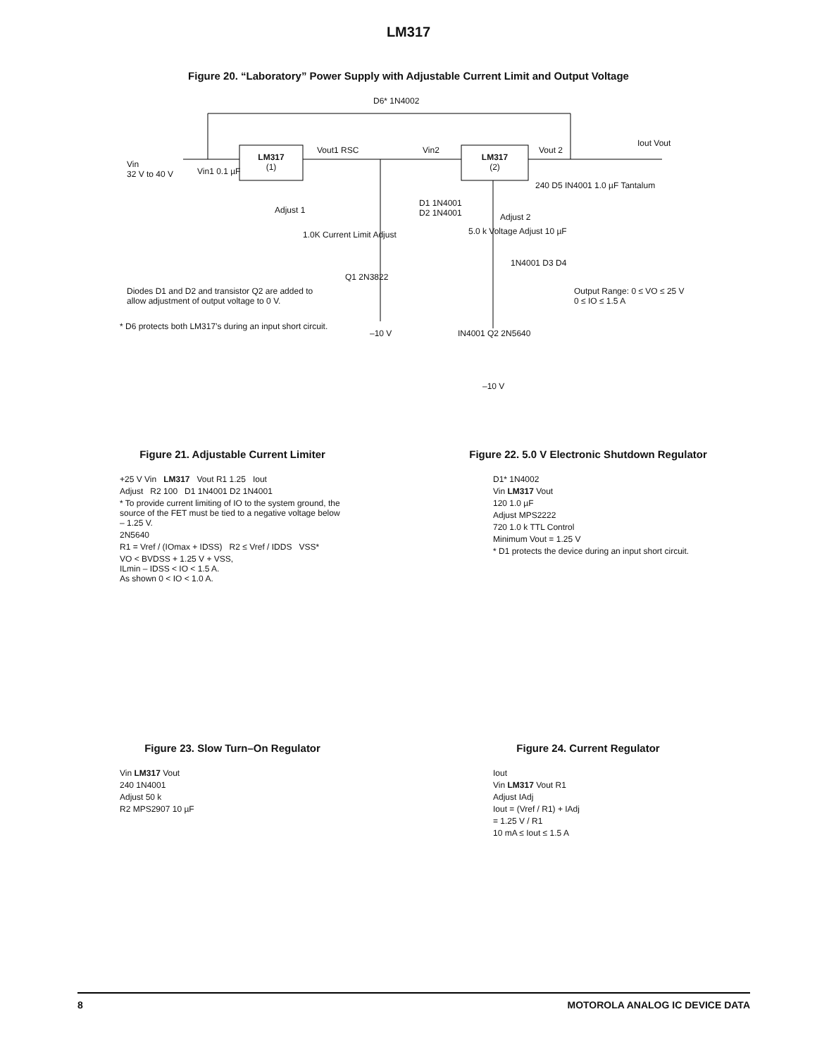LM317
Figure 20. “Laboratory” Power Supply with Adjustable Current Limit and Output Voltage
D6* 1N4002
Vin
32 V to 40 V
LM317
(1)
LM317
(2)
Vin1 0.1 µF
Vout1 RSC Vin2 Vout 2
Iout Vout
Adjust 1
D1 1N4001
D2 1N4001
1.0K Current Limit Adjust
Q1 2N3822
–10 V
240 D5 IN4001 1.0 µF Tantalum
Adjust 2
5.0 k Voltage Adjust 10 µF
1N4001 D3 D4
Output Range: 0 ≤ VO ≤ 25 V
0 ≤ IO ≤ 1.5 A
Diodes D1 and D2 and transistor Q2 are added to
allow adjustment of output voltage to 0 V.
* D6 protects both LM317’s during an input short circuit.
IN4001 Q2 2N5640
–10 V
Figure 21. Adjustable Current Limiter
+25 V Vin LM317 Vout R1 1.25 Iout
Adjust R2 100 D1 1N4001 D2 1N4001
* To provide current limiting of IO to the system ground, the source of the FET must be tied to a negative voltage below – 1.25 V.
2N5640
R1 = Vref / (IOmax + IDSS) R2 ≤ Vref / IDDS VSS*
VO < BVDSS + 1.25 V + VSS,
ILmin – IDSS < IO < 1.5 A.
As shown 0 < IO < 1.0 A.
Figure 22. 5.0 V Electronic Shutdown Regulator
D1* 1N4002
Vin LM317 Vout
120 1.0 µF
Adjust MPS2222
720 1.0 k TTL Control
Minimum Vout = 1.25 V
* D1 protects the device during an input short circuit.
Figure 23. Slow Turn–On Regulator
Vin LM317 Vout
240 1N4001
Adjust 50 k
R2 MPS2907 10 µF
Figure 24. Current Regulator
Iout
Vin LM317 Vout R1
Adjust IAdj
Iout = (Vref / R1) + IAdj
= 1.25 V / R1
10 mA ≤ Iout ≤ 1.5 A
8 MOTOROLA ANALOG IC DEVICE DATA